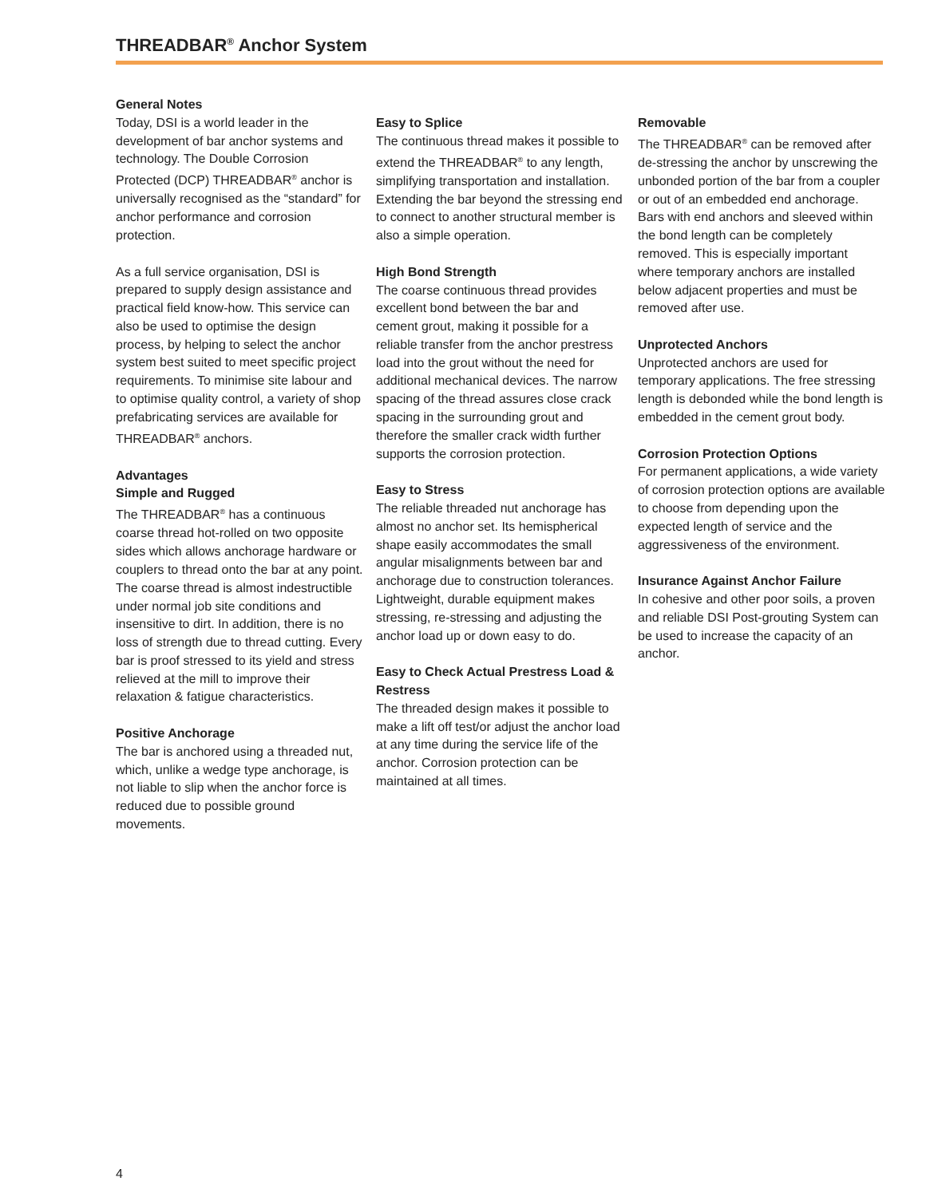THREADBAR<sup>®</sup> Anchor System
General Notes
Today, DSI is a world leader in the development of bar anchor systems and technology. The Double Corrosion Protected (DCP) THREADBAR<sup>®</sup> anchor is universally recognised as the “standard” for anchor performance and corrosion protection.
As a full service organisation, DSI is prepared to supply design assistance and practical field know-how. This service can also be used to optimise the design process, by helping to select the anchor system best suited to meet specific project requirements. To minimise site labour and to optimise quality control, a variety of shop prefabricating services are available for THREADBAR<sup>®</sup> anchors.
Advantages
Simple and Rugged
The THREADBAR<sup>®</sup> has a continuous coarse thread hot-rolled on two opposite sides which allows anchorage hardware or couplers to thread onto the bar at any point. The coarse thread is almost indestructible under normal job site conditions and insensitive to dirt. In addition, there is no loss of strength due to thread cutting. Every bar is proof stressed to its yield and stress relieved at the mill to improve their relaxation & fatigue characteristics.
Positive Anchorage
The bar is anchored using a threaded nut, which, unlike a wedge type anchorage, is not liable to slip when the anchor force is reduced due to possible ground movements.
Easy to Splice
The continuous thread makes it possible to extend the THREADBAR<sup>®</sup> to any length, simplifying transportation and installation. Extending the bar beyond the stressing end to connect to another structural member is also a simple operation.
High Bond Strength
The coarse continuous thread provides excellent bond between the bar and cement grout, making it possible for a reliable transfer from the anchor prestress load into the grout without the need for additional mechanical devices. The narrow spacing of the thread assures close crack spacing in the surrounding grout and therefore the smaller crack width further supports the corrosion protection.
Easy to Stress
The reliable threaded nut anchorage has almost no anchor set. Its hemispherical shape easily accommodates the small angular misalignments between bar and anchorage due to construction tolerances. Lightweight, durable equipment makes stressing, re-stressing and adjusting the anchor load up or down easy to do.
Easy to Check Actual Prestress Load & Restress
The threaded design makes it possible to make a lift off test/or adjust the anchor load at any time during the service life of the anchor. Corrosion protection can be maintained at all times.
Removable
The THREADBAR<sup>®</sup> can be removed after de-stressing the anchor by unscrewing the unbonded portion of the bar from a coupler or out of an embedded end anchorage. Bars with end anchors and sleeved within the bond length can be completely removed. This is especially important where temporary anchors are installed below adjacent properties and must be removed after use.
Unprotected Anchors
Unprotected anchors are used for temporary applications. The free stressing length is debonded while the bond length is embedded in the cement grout body.
Corrosion Protection Options
For permanent applications, a wide variety of corrosion protection options are available to choose from depending upon the expected length of service and the aggressiveness of the environment.
Insurance Against Anchor Failure
In cohesive and other poor soils, a proven and reliable DSI Post-grouting System can be used to increase the capacity of an anchor.
4